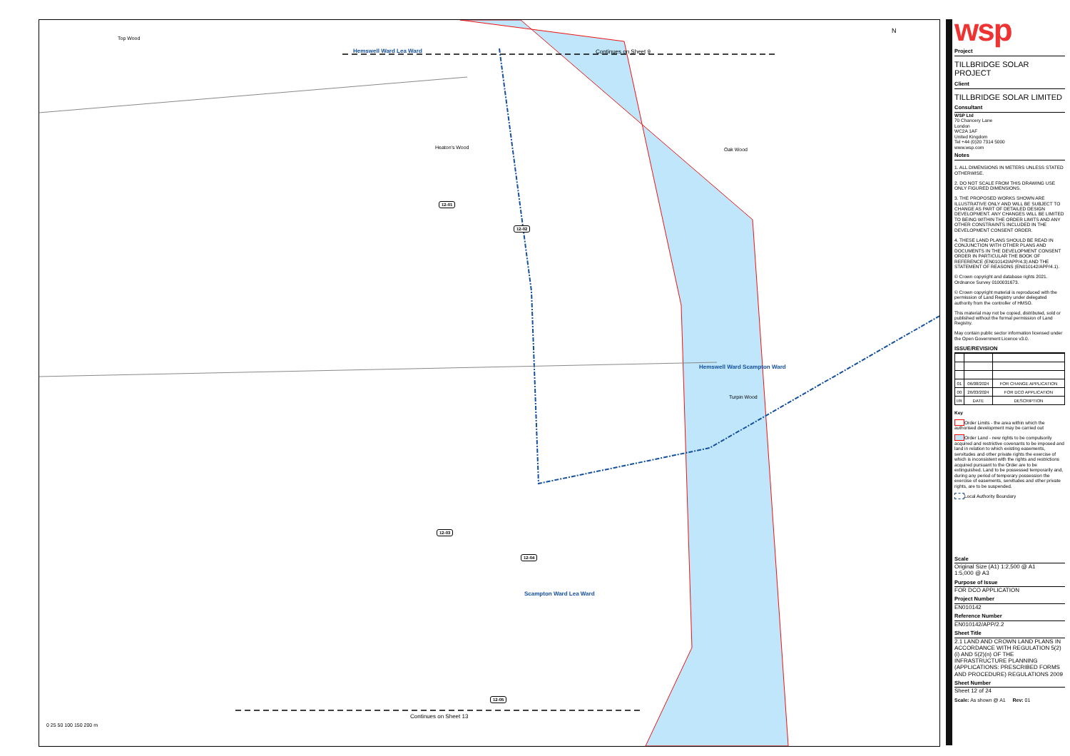Top Wood
Continues on Sheet 9
Heaton's Wood Oak Wood
Turpin Wood
12-01
12-02
12-03
12-04
12-05
Hemswell Ward Scampton Ward
Scampton Ward Lea Ward
Hemswell Ward Lea Ward
Continues on Sheet 13
0 25 50 100 150 200 m
N
wsp
Project
TILLBRIDGE SOLAR PROJECT
Client
TILLBRIDGE SOLAR LIMITED
Consultant
WSP Ltd
70 Chancery Lane
London
WC2A 1AF
United Kingdom
Tel +44 (0)20 7314 5000
www.wsp.com
Notes
1. ALL DIMENSIONS IN METERS UNLESS STATED OTHERWISE.
2. DO NOT SCALE FROM THIS DRAWING USE ONLY FIGURED DIMENSIONS.
3. THE PROPOSED WORKS SHOWN ARE ILLUSTRATIVE ONLY AND WILL BE SUBJECT TO CHANGE AS PART OF DETAILED DESIGN DEVELOPMENT. ANY CHANGES WILL BE LIMITED TO BEING WITHIN THE ORDER LIMITS AND ANY OTHER CONSTRAINTS INCLUDED IN THE DEVELOPMENT CONSENT ORDER.
4. THESE LAND PLANS SHOULD BE READ IN CONJUNCTION WITH OTHER PLANS AND DOCUMENTS IN THE DEVELOPMENT CONSENT ORDER IN PARTICULAR THE BOOK OF REFERENCE (EN010142/APP/4.3) AND THE STATEMENT OF REASONS (EN010142/APP/4.1).
© Crown copyright and database rights 2021. Ordnance Survey 0100031673.
© Crown copyright material is reproduced with the permission of Land Registry under delegated authority from the controller of HMSO.
This material may not be copied, distributed, sold or published without the formal permission of Land Registry.
May contain public sector information licensed under the Open Government Licence v3.0.
ISSUE/REVISION
| 01 | 06/08/2024 | FOR CHANGE APPLICATION |
| 00 | 26/03/2024 | FOR DCO APPLICATION |
| I/R | DATE | DESCRIPTION |
Key
Order Limits - the area within which the authorised development may be carried out
Order Land - new rights to be compulsorily acquired and restrictive covenants to be imposed and land in relation to which existing easements, servitudes and other private rights the exercise of which is inconsistent with the rights and restrictions acquired pursuant to the Order are to be extinguished. Land to be possessed temporarily and, during any period of temporary possession the exercise of easements, servitudes and other private rights, are to be suspended.
Local Authority Boundary
Scale
Original Size (A1) 1:2,500 @ A1
1:5,000 @ A3
Purpose of Issue
FOR DCO APPLICATION
Project Number
EN010142
Reference Number
EN010142/APP/2.2
Sheet Title
2.1 LAND AND CROWN LAND PLANS IN ACCORDANCE WITH REGULATION 5(2)(i) AND 5(2)(n) OF THE INFRASTRUCTURE PLANNING (APPLICATIONS: PRESCRIBED FORMS AND PROCEDURE) REGULATIONS 2009
Sheet Number
Sheet 12 of 24
Scale: As shown @ A1 Rev: 01